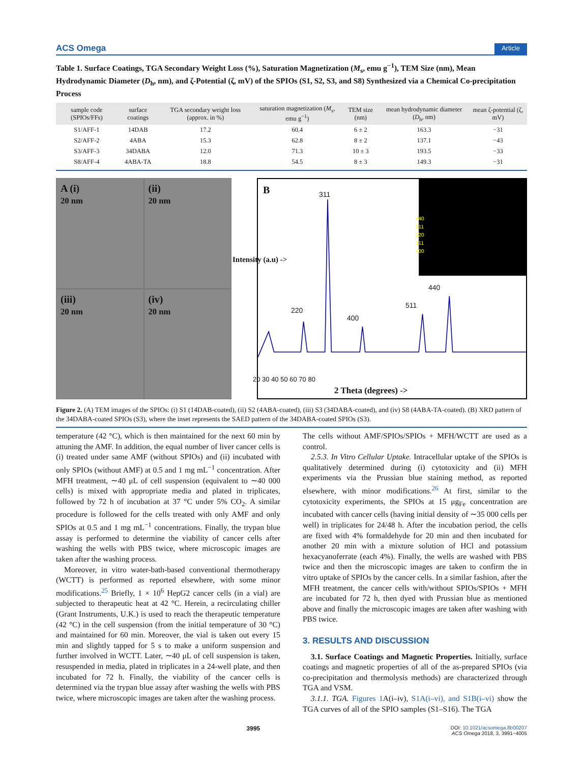ACS Omega Article
Table 1. Surface Coatings, TGA Secondary Weight Loss (%), Saturation Magnetization (M<sub>s</sub>, emu g<sup>−1</sup>), TEM Size (nm), Mean Hydrodynamic Diameter (D<sub>h</sub>, nm), and ζ-Potential (ζ, mV) of the SPIOs (S1, S2, S3, and S8) Synthesized via a Chemical Co-precipitation Process
| sample code (SPIOs/FFs) | surface coatings | TGA secondary weight loss (approx. in %) | saturation magnetization ( M<sub>s</sub>, emu g<sup>−1</sup>) | TEM size (nm) | mean hydrodynamic diameter ( D<sub>h</sub>, nm) | mean ζ-potential (ζ, mV) |
| --- | --- | --- | --- | --- | --- | --- |
| S1/AFF-1 | 14DAB | 17.2 | 60.4 | 6 ± 2 | 163.3 | −31 |
| S2/AFF-2 | 4ABA | 15.3 | 62.8 | 8 ± 2 | 137.1 | −43 |
| S3/AFF-3 | 34DABA | 12.0 | 71.3 | 10 ± 3 | 193.5 | −33 |
| S8/AFF-4 | 4ABA-TA | 18.8 | 54.5 | 8 ± 3 | 149.3 | −31 |
A (i)
20 nm
(ii)
20 nm
(iii)
20 nm
(iv)
20 nm
B 311
220
400
511
440
440
511
220
311
400
20 30 40 50 60 70 80
2 Theta (degrees) ->
Intensity (a.u) ->
Figure 2. (A) TEM images of the SPIOs: (i) S1 (14DAB-coated), (ii) S2 (4ABA-coated), (iii) S3 (34DABA-coated), and (iv) S8 (4ABA-TA-coated). (B) XRD pattern of the 34DABA-coated SPIOs (S3), where the inset represents the SAED pattern of the 34DABA-coated SPIOs (S3).
temperature (42 °C), which is then maintained for the next 60 min by attuning the AMF. In addition, the equal number of liver cancer cells is (i) treated under same AMF (without SPIOs) and (ii) incubated with only SPIOs (without AMF) at 0.5 and 1 mg mL<sup>−1</sup> concentration. After MFH treatment, ∼40 μL of cell suspension (equivalent to ∼40 000 cells) is mixed with appropriate media and plated in triplicates, followed by 72 h of incubation at 37 °C under 5% CO<sub>2</sub>. A similar procedure is followed for the cells treated with only AMF and only SPIOs at 0.5 and 1 mg mL<sup>−1</sup> concentrations. Finally, the trypan blue assay is performed to determine the viability of cancer cells after washing the wells with PBS twice, where microscopic images are taken after the washing process.
Moreover, in vitro water-bath-based conventional thermotherapy (WCTT) is performed as reported elsewhere, with some minor modifications.<sup>25</sup> Briefly, 1 × 10<sup>6</sup> HepG2 cancer cells (in a vial) are subjected to therapeutic heat at 42 °C. Herein, a recirculating chiller (Grant Instruments, U.K.) is used to reach the therapeutic temperature (42 °C) in the cell suspension (from the initial temperature of 30 °C) and maintained for 60 min. Moreover, the vial is taken out every 15 min and slightly tapped for 5 s to make a uniform suspension and further involved in WCTT. Later, ∼40 μL of cell suspension is taken, resuspended in media, plated in triplicates in a 24-well plate, and then incubated for 72 h. Finally, the viability of the cancer cells is determined via the trypan blue assay after washing the wells with PBS twice, where microscopic images are taken after the washing process.
The cells without AMF/SPIOs/SPIOs + MFH/WCTT are used as a control.
2.5.3. In Vitro Cellular Uptake. Intracellular uptake of the SPIOs is qualitatively determined during (i) cytotoxicity and (ii) MFH experiments via the Prussian blue staining method, as reported elsewhere, with minor modifications.<sup>26</sup> At first, similar to the cytotoxicity experiments, the SPIOs at 15 μg<sub>Fe</sub> concentration are incubated with cancer cells (having initial density of ∼35 000 cells per well) in triplicates for 24/48 h. After the incubation period, the cells are fixed with 4% formaldehyde for 20 min and then incubated for another 20 min with a mixture solution of HCl and potassium hexacyanoferrate (each 4%). Finally, the wells are washed with PBS twice and then the microscopic images are taken to confirm the in vitro uptake of SPIOs by the cancer cells. In a similar fashion, after the MFH treatment, the cancer cells with/without SPIOs/SPIOs + MFH are incubated for 72 h, then dyed with Prussian blue as mentioned above and finally the microscopic images are taken after washing with PBS twice.
3. RESULTS AND DISCUSSION
3.1. Surface Coatings and Magnetic Properties. Initially, surface coatings and magnetic properties of all of the as-prepared SPIOs (via co-precipitation and thermolysis methods) are characterized through TGA and VSM.
3.1.1. TGA. Figures 1 A(i–iv), S1A(i–vi), and S1B(i–vi) show the TGA curves of all of the SPIO samples (S1–S16). The TGA
3995 DOI: 10.1021/acsomega.8b00207
ACS Omega 2018, 3, 3991−4005